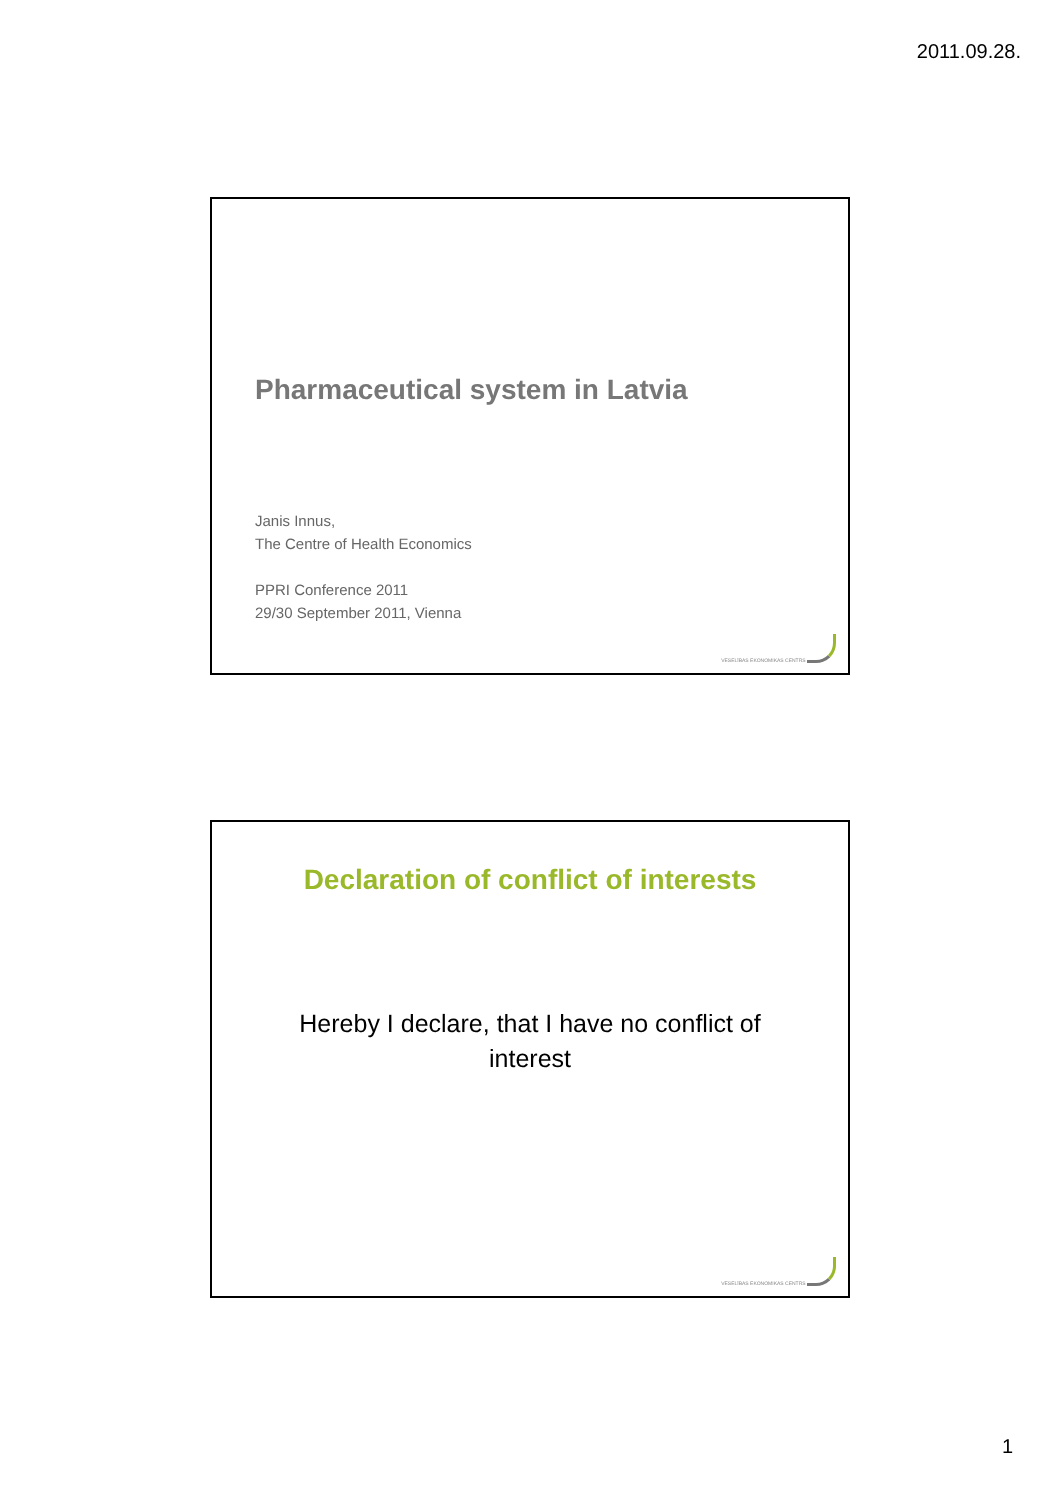2011.09.28.
Pharmaceutical system in Latvia
Janis Innus,
The Centre of Health Economics
PPRI Conference 2011
29/30 September 2011, Vienna
VESELĪBAS EKONOMIKAS CENTRS
Declaration of conflict of interests
Hereby I declare, that I have no conflict of interest
VESELĪBAS EKONOMIKAS CENTRS
1